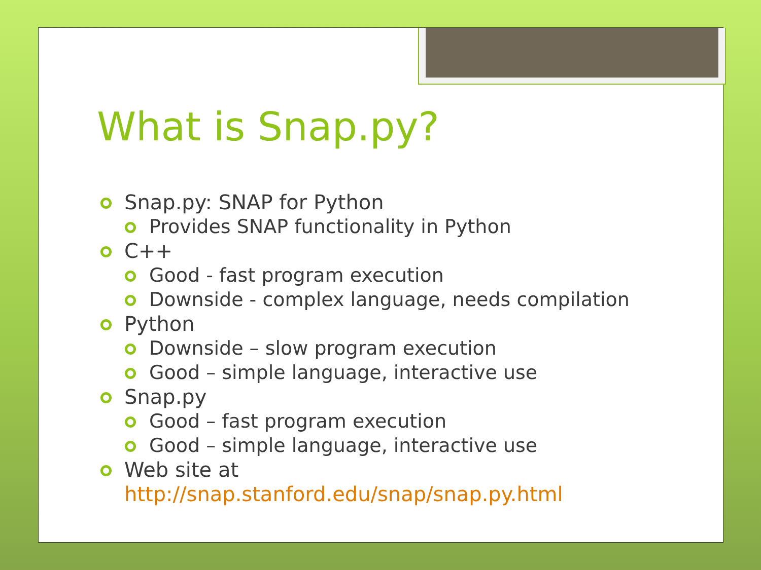What is Snap.py?
Snap.py: SNAP for Python
Provides SNAP functionality in Python
C++
Good - fast program execution
Downside - complex language, needs compilation
Python
Downside – slow program execution
Good – simple language, interactive use
Snap.py
Good – fast program execution
Good – simple language, interactive use
Web site at
http://snap.stanford.edu/snap/snap.py.html